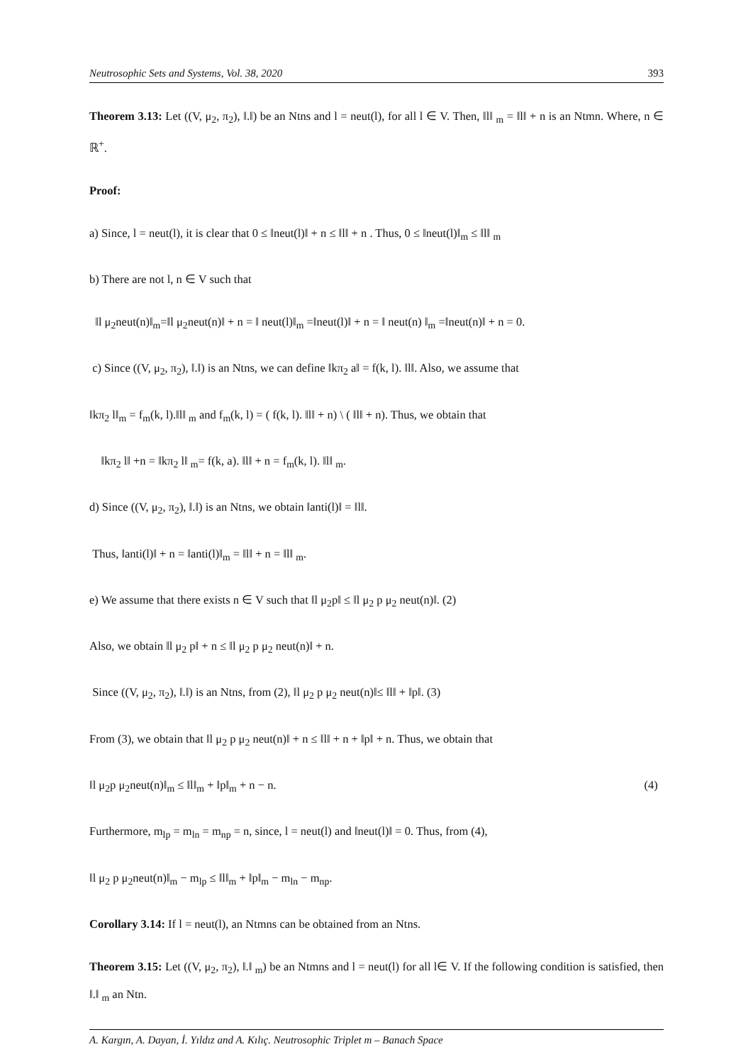Neutrosophic Sets and Systems, Vol. 38, 2020 393
Theorem 3.13: Let ((V, μ<sub>2</sub>, π<sub>2</sub>), ‖.‖) be an Ntns and l = neut(l), for all l ∈ V. Then, ‖l‖ <sub>m</sub> = ‖l‖ + n is an Ntmn. Where, n ∈ ℝ<sup>+</sup>.
Proof:
a) Since, l = neut(l), it is clear that 0 ≤ ‖neut(l)‖ + n ≤ ‖l‖ + n . Thus, 0 ≤ ‖neut(l)‖<sub>m</sub> ≤ ‖l‖ <sub>m</sub>
b) There are not l, n ∈ V such that
‖l μ<sub>2</sub>neut(n)‖<sub>m</sub>=‖l μ<sub>2</sub>neut(n)‖ + n = ‖ neut(l)‖<sub>m</sub> =‖neut(l)‖ + n = ‖ neut(n) ‖<sub>m</sub> =‖neut(n)‖ + n = 0.
c) Since ((V, μ<sub>2</sub>, π<sub>2</sub>), ‖.‖) is an Ntns, we can define ‖kπ<sub>2</sub> a‖ = f(k, l). ‖l‖. Also, we assume that
‖kπ<sub>2</sub> l‖<sub>m</sub> = f<sub>m</sub>(k, l).‖l‖ <sub>m</sub> and f<sub>m</sub>(k, l) = ( f(k, l). ‖l‖ + n) \ ( ‖l‖ + n). Thus, we obtain that
‖kπ<sub>2</sub> l‖ +n = ‖kπ<sub>2</sub> l‖ <sub>m</sub>= f(k, a). ‖l‖ + n = f<sub>m</sub>(k, l). ‖l‖ <sub>m</sub>.
d) Since ((V, μ<sub>2</sub>, π<sub>2</sub>), ‖.‖) is an Ntns, we obtain ‖anti(l)‖ = ‖l‖.
Thus, ‖anti(l)‖ + n = ‖anti(l)‖<sub>m</sub> = ‖l‖ + n = ‖l‖ <sub>m</sub>.
e) We assume that there exists n ∈ V such that ‖l μ<sub>2</sub>p‖ ≤ ‖l μ<sub>2</sub> p μ<sub>2</sub> neut(n)‖. (2)
Also, we obtain ‖l μ<sub>2</sub> p‖ + n ≤ ‖l μ<sub>2</sub> p μ<sub>2</sub> neut(n)‖ + n.
Since ((V, μ<sub>2</sub>, π<sub>2</sub>), ‖.‖) is an Ntns, from (2), ‖l μ<sub>2</sub> p μ<sub>2</sub> neut(n)‖≤ ‖l‖ + ‖p‖. (3)
From (3), we obtain that ‖l μ<sub>2</sub> p μ<sub>2</sub> neut(n)‖ + n ≤ ‖l‖ + n + ‖p‖ + n. Thus, we obtain that
‖l μ<sub>2</sub>p μ<sub>2</sub>neut(n)‖<sub>m</sub> ≤ ‖l‖<sub>m</sub> + ‖p‖<sub>m</sub> + n − n. (4)
Furthermore, m<sub>lp</sub> = m<sub>ln</sub> = m<sub>np</sub> = n, since, l = neut(l) and ‖neut(l)‖ = 0. Thus, from (4),
‖l μ<sub>2</sub> p μ<sub>2</sub>neut(n)‖<sub>m</sub> − m<sub>lp</sub> ≤ ‖l‖<sub>m</sub> + ‖p‖<sub>m</sub> − m<sub>ln</sub> − m<sub>np</sub>.
Corollary 3.14: If l = neut(l), an Ntmns can be obtained from an Ntns.
Theorem 3.15: Let ((V, μ<sub>2</sub>, π<sub>2</sub>), ‖.‖ <sub>m</sub>) be an Ntmns and l = neut(l) for all l∈ V. If the following condition is satisfied, then ‖.‖ <sub>m</sub> an Ntn.
A. Kargın, A. Dayan, İ. Yıldız and A. Kılıç. Neutrosophic Triplet m – Banach Space